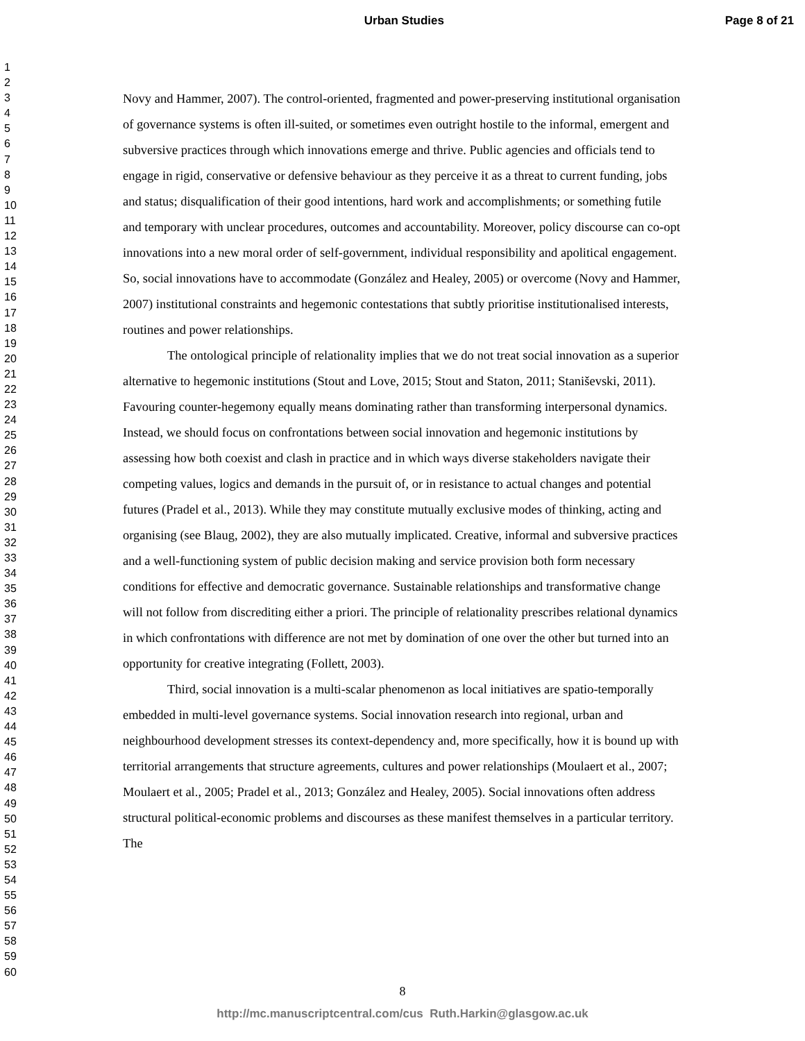Urban Studies Page 8 of 21
1
2
3
4
5
6
7
8
9
10
11
12
13
14
15
16
17
18
19
20
21
22
23
24
25
26
27
28
29
30
31
32
33
34
35
36
37
38
39
40
41
42
43
44
45
46
47
48
49
50
51
52
53
54
55
56
57
58
59
60
Novy and Hammer, 2007). The control-oriented, fragmented and power-preserving institutional organisation of governance systems is often ill-suited, or sometimes even outright hostile to the informal, emergent and subversive practices through which innovations emerge and thrive. Public agencies and officials tend to engage in rigid, conservative or defensive behaviour as they perceive it as a threat to current funding, jobs and status; disqualification of their good intentions, hard work and accomplishments; or something futile and temporary with unclear procedures, outcomes and accountability. Moreover, policy discourse can co-opt innovations into a new moral order of self-government, individual responsibility and apolitical engagement. So, social innovations have to accommodate (González and Healey, 2005) or overcome (Novy and Hammer, 2007) institutional constraints and hegemonic contestations that subtly prioritise institutionalised interests, routines and power relationships.
The ontological principle of relationality implies that we do not treat social innovation as a superior alternative to hegemonic institutions (Stout and Love, 2015; Stout and Staton, 2011; Staniševski, 2011). Favouring counter-hegemony equally means dominating rather than transforming interpersonal dynamics. Instead, we should focus on confrontations between social innovation and hegemonic institutions by assessing how both coexist and clash in practice and in which ways diverse stakeholders navigate their competing values, logics and demands in the pursuit of, or in resistance to actual changes and potential futures (Pradel et al., 2013). While they may constitute mutually exclusive modes of thinking, acting and organising (see Blaug, 2002), they are also mutually implicated. Creative, informal and subversive practices and a well-functioning system of public decision making and service provision both form necessary conditions for effective and democratic governance. Sustainable relationships and transformative change will not follow from discrediting either a priori. The principle of relationality prescribes relational dynamics in which confrontations with difference are not met by domination of one over the other but turned into an opportunity for creative integrating (Follett, 2003).
Third, social innovation is a multi-scalar phenomenon as local initiatives are spatio-temporally embedded in multi-level governance systems. Social innovation research into regional, urban and neighbourhood development stresses its context-dependency and, more specifically, how it is bound up with territorial arrangements that structure agreements, cultures and power relationships (Moulaert et al., 2007; Moulaert et al., 2005; Pradel et al., 2013; González and Healey, 2005). Social innovations often address structural political-economic problems and discourses as these manifest themselves in a particular territory. The
8
http://mc.manuscriptcentral.com/cus Ruth.Harkin@glasgow.ac.uk